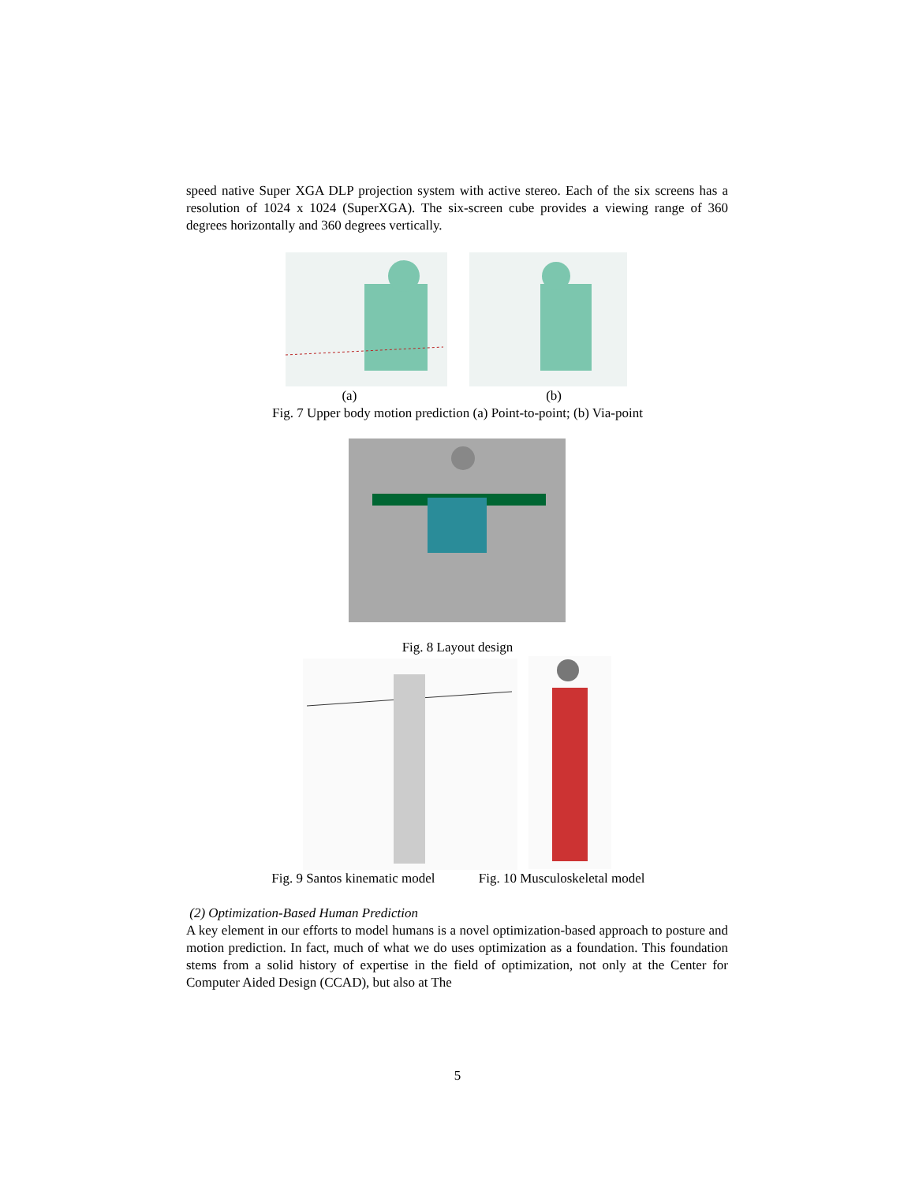speed native Super XGA DLP projection system with active stereo. Each of the six screens has a resolution of 1024 x 1024 (SuperXGA). The six-screen cube provides a viewing range of 360 degrees horizontally and 360 degrees vertically.
(a) (b)
Fig. 7 Upper body motion prediction (a) Point-to-point; (b) Via-point
Fig. 8 Layout design
Fig. 9 Santos kinematic model Fig. 10 Musculoskeletal model
(2) Optimization-Based Human Prediction
A key element in our efforts to model humans is a novel optimization-based approach to posture and motion prediction. In fact, much of what we do uses optimization as a foundation. This foundation stems from a solid history of expertise in the field of optimization, not only at the Center for Computer Aided Design (CCAD), but also at The
5